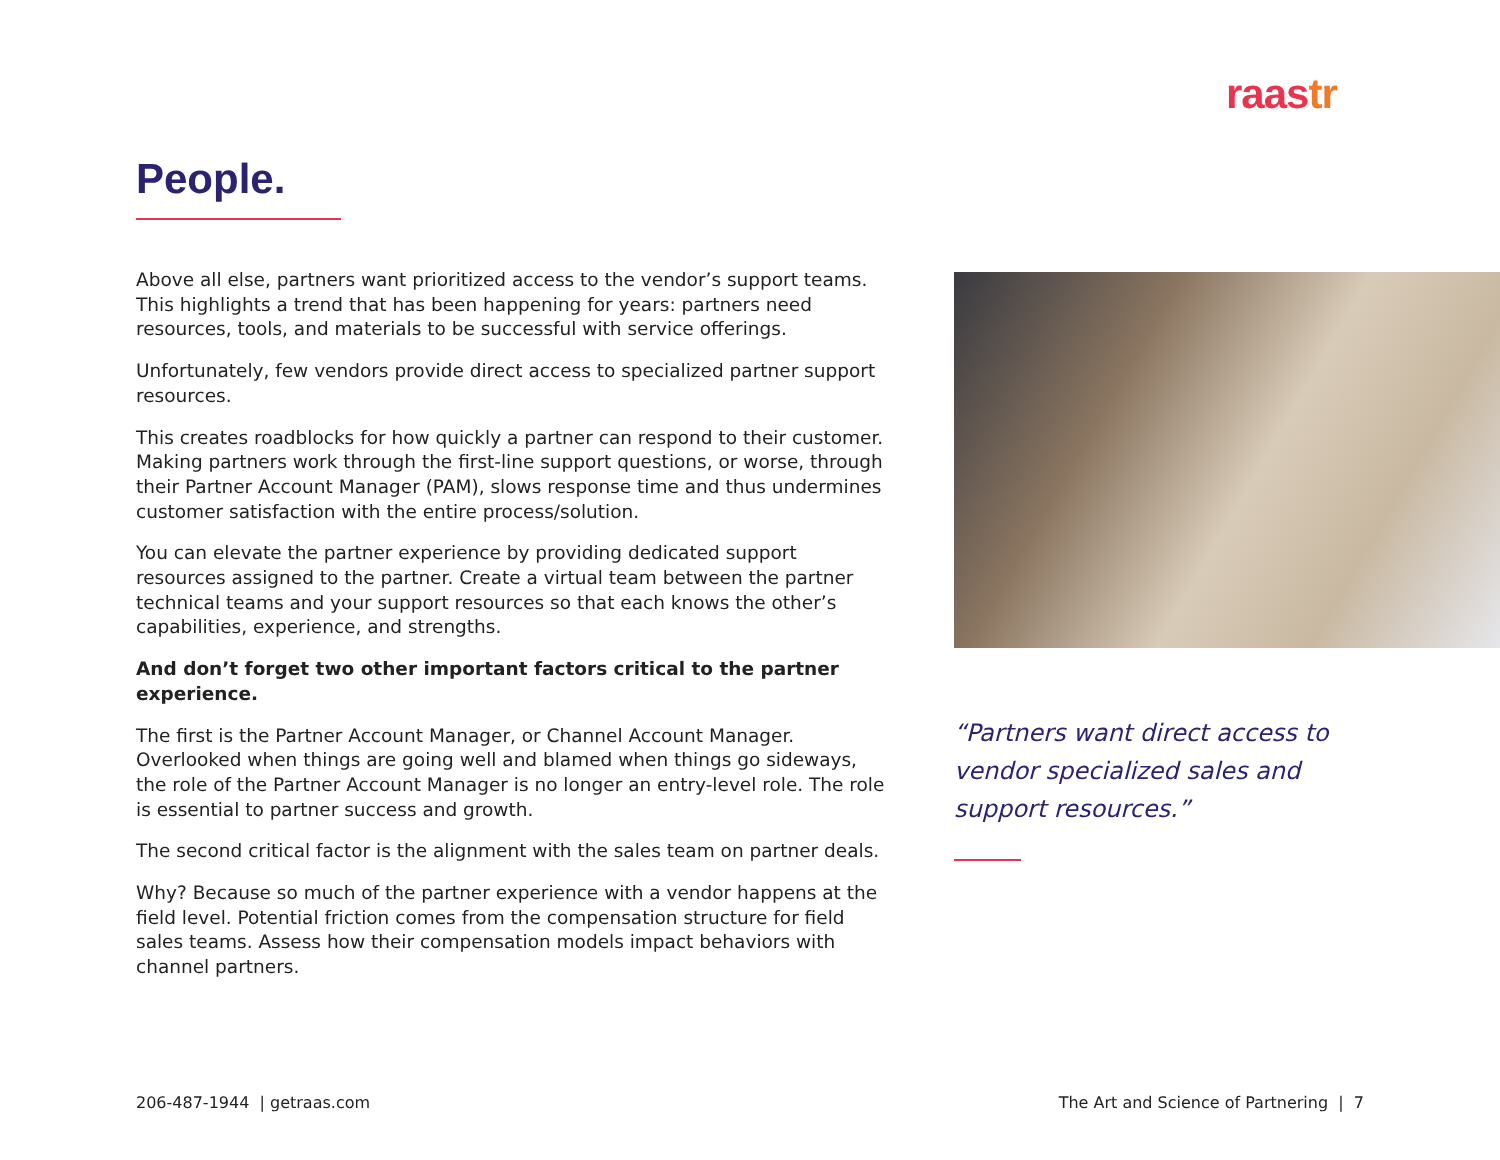raastr
People.
Above all else, partners want prioritized access to the vendor’s support teams. This highlights a trend that has been happening for years: partners need resources, tools, and materials to be successful with service offerings.
Unfortunately, few vendors provide direct access to specialized partner support resources.
This creates roadblocks for how quickly a partner can respond to their customer. Making partners work through the first-line support questions, or worse, through their Partner Account Manager (PAM), slows response time and thus undermines customer satisfaction with the entire process/solution.
You can elevate the partner experience by providing dedicated support resources assigned to the partner. Create a virtual team between the partner technical teams and your support resources so that each knows the other’s capabilities, experience, and strengths.
And don’t forget two other important factors critical to the partner experience.
The first is the Partner Account Manager, or Channel Account Manager. Overlooked when things are going well and blamed when things go sideways, the role of the Partner Account Manager is no longer an entry-level role. The role is essential to partner success and growth.
The second critical factor is the alignment with the sales team on partner deals.
Why? Because so much of the partner experience with a vendor happens at the field level. Potential friction comes from the compensation structure for field sales teams. Assess how their compensation models impact behaviors with channel partners.
“Partners want direct access to vendor specialized sales and support resources.”
206-487-1944 | getraas.com
The Art and Science of Partnering | 7